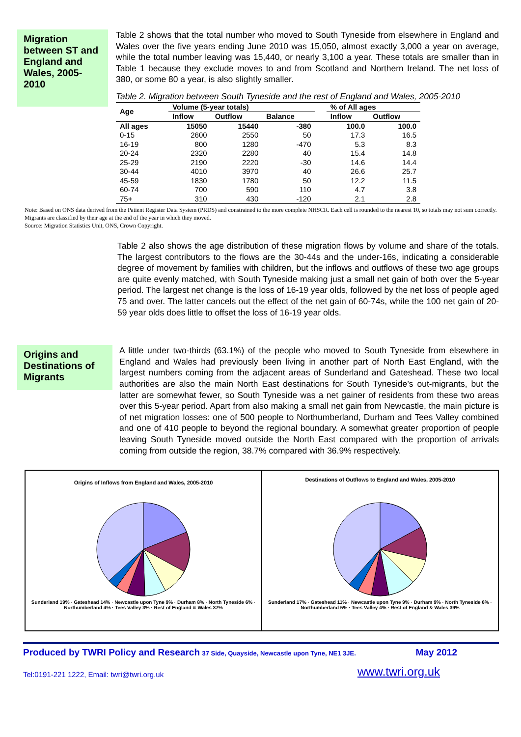Migration between ST and England and Wales, 2005-2010
Table 2 shows that the total number who moved to South Tyneside from elsewhere in England and Wales over the five years ending June 2010 was 15,050, almost exactly 3,000 a year on average, while the total number leaving was 15,440, or nearly 3,100 a year. These totals are smaller than in Table 1 because they exclude moves to and from Scotland and Northern Ireland. The net loss of 380, or some 80 a year, is also slightly smaller.
Table 2. Migration between South Tyneside and the rest of England and Wales, 2005-2010
| Age | Volume (5-year totals) | | | | % of All ages | |
| --- | --- | --- | --- | --- | --- | --- |
| | Inflow | Outflow | Balance | | Inflow | Outflow |
| All ages | 15050 | 15440 | -380 | | 100.0 | 100.0 |
| 0-15 | 2600 | 2550 | 50 | | 17.3 | 16.5 |
| 16-19 | 800 | 1280 | -470 | | 5.3 | 8.3 |
| 20-24 | 2320 | 2280 | 40 | | 15.4 | 14.8 |
| 25-29 | 2190 | 2220 | -30 | | 14.6 | 14.4 |
| 30-44 | 4010 | 3970 | 40 | | 26.6 | 25.7 |
| 45-59 | 1830 | 1780 | 50 | | 12.2 | 11.5 |
| 60-74 | 700 | 590 | 110 | | 4.7 | 3.8 |
| 75+ | 310 | 430 | -120 | | 2.1 | 2.8 |
Note: Based on ONS data derived from the Patient Register Data System (PRDS) and constrained to the more complete NHSCR. Each cell is rounded to the nearest 10, so totals may not sum correctly. Migrants are classified by their age at the end of the year in which they moved.
Source: Migration Statistics Unit, ONS, Crown Copyright.
Table 2 also shows the age distribution of these migration flows by volume and share of the totals. The largest contributors to the flows are the 30-44s and the under-16s, indicating a considerable degree of movement by families with children, but the inflows and outflows of these two age groups are quite evenly matched, with South Tyneside making just a small net gain of both over the 5-year period. The largest net change is the loss of 16-19 year olds, followed by the net loss of people aged 75 and over. The latter cancels out the effect of the net gain of 60-74s, while the 100 net gain of 20-59 year olds does little to offset the loss of 16-19 year olds.
Origins and Destinations of Migrants
A little under two-thirds (63.1%) of the people who moved to South Tyneside from elsewhere in England and Wales had previously been living in another part of North East England, with the largest numbers coming from the adjacent areas of Sunderland and Gateshead. These two local authorities are also the main North East destinations for South Tyneside’s out-migrants, but the latter are somewhat fewer, so South Tyneside was a net gainer of residents from these two areas over this 5-year period. Apart from also making a small net gain from Newcastle, the main picture is of net migration losses: one of 500 people to Northumberland, Durham and Tees Valley combined and one of 410 people to beyond the regional boundary. A somewhat greater proportion of people leaving South Tyneside moved outside the North East compared with the proportion of arrivals coming from outside the region, 38.7% compared with 36.9% respectively.
Origins of Inflows from England and Wales, 2005-2010
Sunderland 19% · Gateshead 14% · Newcastle upon Tyne 9% · Durham 8% · North Tyneside 6% · Northumberland 4% · Tees Valley 3% · Rest of England & Wales 37%
Destinations of Outflows to England and Wales, 2005-2010
Sunderland 17% · Gateshead 11% · Newcastle upon Tyne 9% · Durham 9% · North Tyneside 6% · Northumberland 5% · Tees Valley 4% · Rest of England & Wales 39%
Produced by TWRI Policy and Research 37 Side, Quayside, Newcastle upon Tyne, NE1 3JE. May 2012
Tel:0191-221 1222, Email: twri@twri.org.uk www.twri.org.uk